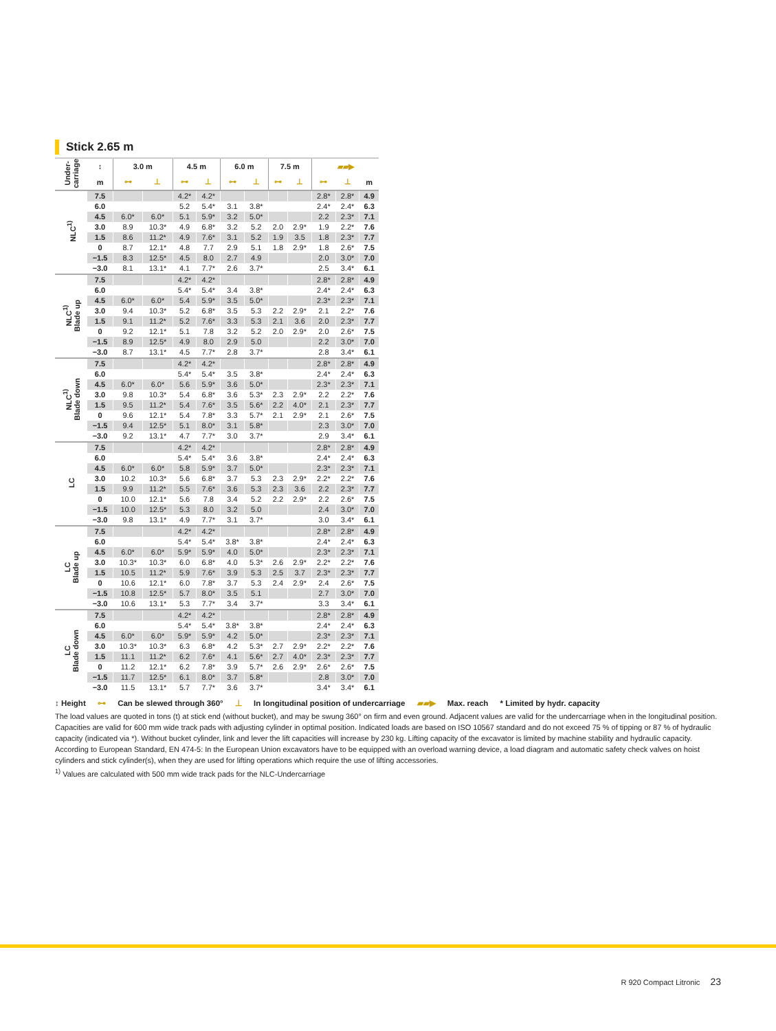Stick 2.65 m
| Under- carriage | ↕ | 3.0 m | | 4.5 m | | 6.0 m | | 7.5 m | | ▰▰▶ | | |
| --- | --- | --- | --- | --- | --- | --- | --- | --- | --- | --- | --- | --- |
| | m | ⊶ | ⊥ | ⊶ | ⊥ | ⊶ | ⊥ | ⊶ | ⊥ | ⊶ | ⊥ | m |
| NLC<sup>1)</sup> | 7.5 | | | 4.2* | 4.2* | | | | | 2.8* | 2.8* | 4.9 |
| | 6.0 | | | 5.2 | 5.4* | 3.1 | 3.8* | | | 2.4* | 2.4* | 6.3 |
| | 4.5 | 6.0* | 6.0* | 5.1 | 5.9* | 3.2 | 5.0* | | | 2.2 | 2.3* | 7.1 |
| | 3.0 | 8.9 | 10.3* | 4.9 | 6.8* | 3.2 | 5.2 | 2.0 | 2.9* | 1.9 | 2.2* | 7.6 |
| | 1.5 | 8.6 | 11.2* | 4.9 | 7.6* | 3.1 | 5.2 | 1.9 | 3.5 | 1.8 | 2.3* | 7.7 |
| | 0 | 8.7 | 12.1* | 4.8 | 7.7 | 2.9 | 5.1 | 1.8 | 2.9* | 1.8 | 2.6* | 7.5 |
| | −1.5 | 8.3 | 12.5* | 4.5 | 8.0 | 2.7 | 4.9 | | | 2.0 | 3.0* | 7.0 |
| | −3.0 | 8.1 | 13.1* | 4.1 | 7.7* | 2.6 | 3.7* | | | 2.5 | 3.4* | 6.1 |
| NLC<sup>1)</sup> Blade up | 7.5 | | | 4.2* | 4.2* | | | | | 2.8* | 2.8* | 4.9 |
| | 6.0 | | | 5.4* | 5.4* | 3.4 | 3.8* | | | 2.4* | 2.4* | 6.3 |
| | 4.5 | 6.0* | 6.0* | 5.4 | 5.9* | 3.5 | 5.0* | | | 2.3* | 2.3* | 7.1 |
| | 3.0 | 9.4 | 10.3* | 5.2 | 6.8* | 3.5 | 5.3 | 2.2 | 2.9* | 2.1 | 2.2* | 7.6 |
| | 1.5 | 9.1 | 11.2* | 5.2 | 7.6* | 3.3 | 5.3 | 2.1 | 3.6 | 2.0 | 2.3* | 7.7 |
| | 0 | 9.2 | 12.1* | 5.1 | 7.8 | 3.2 | 5.2 | 2.0 | 2.9* | 2.0 | 2.6* | 7.5 |
| | −1.5 | 8.9 | 12.5* | 4.9 | 8.0 | 2.9 | 5.0 | | | 2.2 | 3.0* | 7.0 |
| | −3.0 | 8.7 | 13.1* | 4.5 | 7.7* | 2.8 | 3.7* | | | 2.8 | 3.4* | 6.1 |
| NLC<sup>1)</sup> Blade down | 7.5 | | | 4.2* | 4.2* | | | | | 2.8* | 2.8* | 4.9 |
| | 6.0 | | | 5.4* | 5.4* | 3.5 | 3.8* | | | 2.4* | 2.4* | 6.3 |
| | 4.5 | 6.0* | 6.0* | 5.6 | 5.9* | 3.6 | 5.0* | | | 2.3* | 2.3* | 7.1 |
| | 3.0 | 9.8 | 10.3* | 5.4 | 6.8* | 3.6 | 5.3* | 2.3 | 2.9* | 2.2 | 2.2* | 7.6 |
| | 1.5 | 9.5 | 11.2* | 5.4 | 7.6* | 3.5 | 5.6* | 2.2 | 4.0* | 2.1 | 2.3* | 7.7 |
| | 0 | 9.6 | 12.1* | 5.4 | 7.8* | 3.3 | 5.7* | 2.1 | 2.9* | 2.1 | 2.6* | 7.5 |
| | −1.5 | 9.4 | 12.5* | 5.1 | 8.0* | 3.1 | 5.8* | | | 2.3 | 3.0* | 7.0 |
| | −3.0 | 9.2 | 13.1* | 4.7 | 7.7* | 3.0 | 3.7* | | | 2.9 | 3.4* | 6.1 |
| LC | 7.5 | | | 4.2* | 4.2* | | | | | 2.8* | 2.8* | 4.9 |
| | 6.0 | | | 5.4* | 5.4* | 3.6 | 3.8* | | | 2.4* | 2.4* | 6.3 |
| | 4.5 | 6.0* | 6.0* | 5.8 | 5.9* | 3.7 | 5.0* | | | 2.3* | 2.3* | 7.1 |
| | 3.0 | 10.2 | 10.3* | 5.6 | 6.8* | 3.7 | 5.3 | 2.3 | 2.9* | 2.2* | 2.2* | 7.6 |
| | 1.5 | 9.9 | 11.2* | 5.5 | 7.6* | 3.6 | 5.3 | 2.3 | 3.6 | 2.2 | 2.3* | 7.7 |
| | 0 | 10.0 | 12.1* | 5.6 | 7.8 | 3.4 | 5.2 | 2.2 | 2.9* | 2.2 | 2.6* | 7.5 |
| | −1.5 | 10.0 | 12.5* | 5.3 | 8.0 | 3.2 | 5.0 | | | 2.4 | 3.0* | 7.0 |
| | −3.0 | 9.8 | 13.1* | 4.9 | 7.7* | 3.1 | 3.7* | | | 3.0 | 3.4* | 6.1 |
| LC Blade up | 7.5 | | | 4.2* | 4.2* | | | | | 2.8* | 2.8* | 4.9 |
| | 6.0 | | | 5.4* | 5.4* | 3.8* | 3.8* | | | 2.4* | 2.4* | 6.3 |
| | 4.5 | 6.0* | 6.0* | 5.9* | 5.9* | 4.0 | 5.0* | | | 2.3* | 2.3* | 7.1 |
| | 3.0 | 10.3* | 10.3* | 6.0 | 6.8* | 4.0 | 5.3* | 2.6 | 2.9* | 2.2* | 2.2* | 7.6 |
| | 1.5 | 10.5 | 11.2* | 5.9 | 7.6* | 3.9 | 5.3 | 2.5 | 3.7 | 2.3* | 2.3* | 7.7 |
| | 0 | 10.6 | 12.1* | 6.0 | 7.8* | 3.7 | 5.3 | 2.4 | 2.9* | 2.4 | 2.6* | 7.5 |
| | −1.5 | 10.8 | 12.5* | 5.7 | 8.0* | 3.5 | 5.1 | | | 2.7 | 3.0* | 7.0 |
| | −3.0 | 10.6 | 13.1* | 5.3 | 7.7* | 3.4 | 3.7* | | | 3.3 | 3.4* | 6.1 |
| LC Blade down | 7.5 | | | 4.2* | 4.2* | | | | | 2.8* | 2.8* | 4.9 |
| | 6.0 | | | 5.4* | 5.4* | 3.8* | 3.8* | | | 2.4* | 2.4* | 6.3 |
| | 4.5 | 6.0* | 6.0* | 5.9* | 5.9* | 4.2 | 5.0* | | | 2.3* | 2.3* | 7.1 |
| | 3.0 | 10.3* | 10.3* | 6.3 | 6.8* | 4.2 | 5.3* | 2.7 | 2.9* | 2.2* | 2.2* | 7.6 |
| | 1.5 | 11.1 | 11.2* | 6.2 | 7.6* | 4.1 | 5.6* | 2.7 | 4.0* | 2.3* | 2.3* | 7.7 |
| | 0 | 11.2 | 12.1* | 6.2 | 7.8* | 3.9 | 5.7* | 2.6 | 2.9* | 2.6* | 2.6* | 7.5 |
| | −1.5 | 11.7 | 12.5* | 6.1 | 8.0* | 3.7 | 5.8* | | | 2.8 | 3.0* | 7.0 |
| | −3.0 | 11.5 | 13.1* | 5.7 | 7.7* | 3.6 | 3.7* | | | 3.4* | 3.4* | 6.1 |
↕ Height ⊶ Can be slewed through 360° ⊥ In longitudinal position of undercarriage ▰▰▶ Max. reach * Limited by hydr. capacity
The load values are quoted in tons (t) at stick end (without bucket), and may be swung 360° on firm and even ground. Adjacent values are valid for the undercarriage when in the longitudinal position. Capacities are valid for 600 mm wide track pads with adjusting cylinder in optimal position. Indicated loads are based on ISO 10567 standard and do not exceed 75 % of tipping or 87 % of hydraulic capacity (indicated via *). Without bucket cylinder, link and lever the lift capacities will increase by 230 kg. Lifting capacity of the excavator is limited by machine stability and hydraulic capacity.
According to European Standard, EN 474-5: In the European Union excavators have to be equipped with an overload warning device, a load diagram and automatic safety check valves on hoist cylinders and stick cylinder(s), when they are used for lifting operations which require the use of lifting accessories.
<sup>1)</sup> Values are calculated with 500 mm wide track pads for the NLC-Undercarriage
R 920 Compact Litronic 23